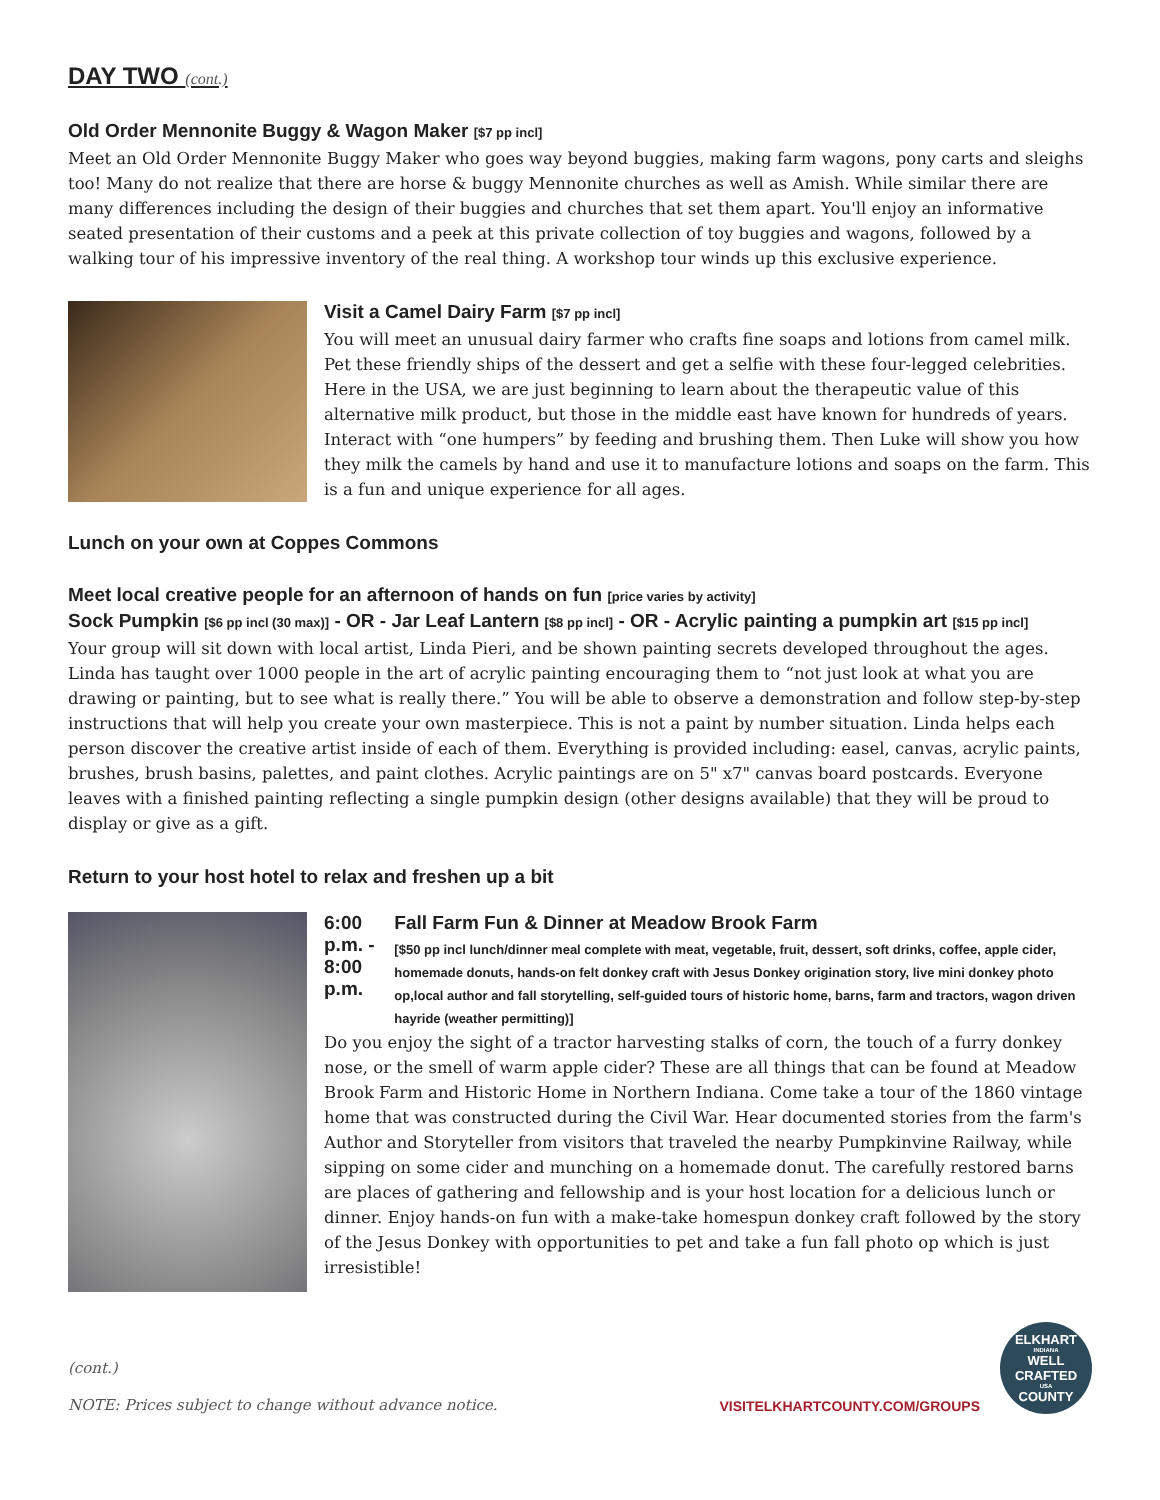DAY TWO (cont.)
Old Order Mennonite Buggy & Wagon Maker [$7 pp incl]
Meet an Old Order Mennonite Buggy Maker who goes way beyond buggies, making farm wagons, pony carts and sleighs too! Many do not realize that there are horse & buggy Mennonite churches as well as Amish. While similar there are many differences including the design of their buggies and churches that set them apart. You'll enjoy an informative seated presentation of their customs and a peek at this private collection of toy buggies and wagons, followed by a walking tour of his impressive inventory of the real thing. A workshop tour winds up this exclusive experience.
Visit a Camel Dairy Farm [$7 pp incl]
You will meet an unusual dairy farmer who crafts fine soaps and lotions from camel milk. Pet these friendly ships of the dessert and get a selfie with these four-legged celebrities. Here in the USA, we are just beginning to learn about the therapeutic value of this alternative milk product, but those in the middle east have known for hundreds of years. Interact with “one humpers” by feeding and brushing them. Then Luke will show you how they milk the camels by hand and use it to manufacture lotions and soaps on the farm. This is a fun and unique experience for all ages.
Lunch on your own at Coppes Commons
Meet local creative people for an afternoon of hands on fun [price varies by activity]
Sock Pumpkin [$6 pp incl (30 max)] - OR - Jar Leaf Lantern [$8 pp incl] - OR - Acrylic painting a pumpkin art [$15 pp incl]
Your group will sit down with local artist, Linda Pieri, and be shown painting secrets developed throughout the ages. Linda has taught over 1000 people in the art of acrylic painting encouraging them to “not just look at what you are drawing or painting, but to see what is really there.” You will be able to observe a demonstration and follow step-by-step instructions that will help you create your own masterpiece. This is not a paint by number situation. Linda helps each person discover the creative artist inside of each of them. Everything is provided including: easel, canvas, acrylic paints, brushes, brush basins, palettes, and paint clothes. Acrylic paintings are on 5" x7" canvas board postcards. Everyone leaves with a finished painting reflecting a single pumpkin design (other designs available) that they will be proud to display or give as a gift.
Return to your host hotel to relax and freshen up a bit
6:00 p.m. - 8:00 p.m.
Fall Farm Fun & Dinner at Meadow Brook Farm
[$50 pp incl lunch/dinner meal complete with meat, vegetable, fruit, dessert, soft drinks, coffee, apple cider, homemade donuts, hands-on felt donkey craft with Jesus Donkey origination story, live mini donkey photo op,local author and fall storytelling, self-guided tours of historic home, barns, farm and tractors, wagon driven hayride (weather permitting)]
Do you enjoy the sight of a tractor harvesting stalks of corn, the touch of a furry donkey nose, or the smell of warm apple cider? These are all things that can be found at Meadow Brook Farm and Historic Home in Northern Indiana. Come take a tour of the 1860 vintage home that was constructed during the Civil War. Hear documented stories from the farm's Author and Storyteller from visitors that traveled the nearby Pumpkinvine Railway, while sipping on some cider and munching on a homemade donut. The carefully restored barns are places of gathering and fellowship and is your host location for a delicious lunch or dinner. Enjoy hands-on fun with a make-take homespun donkey craft followed by the story of the Jesus Donkey with opportunities to pet and take a fun fall photo op which is just irresistible!
(cont.)
NOTE: Prices subject to change without advance notice.
VISITELKHARTCOUNTY.COM/GROUPS
ELKHART
INDIANA
WELL
CRAFTED
USA
COUNTY